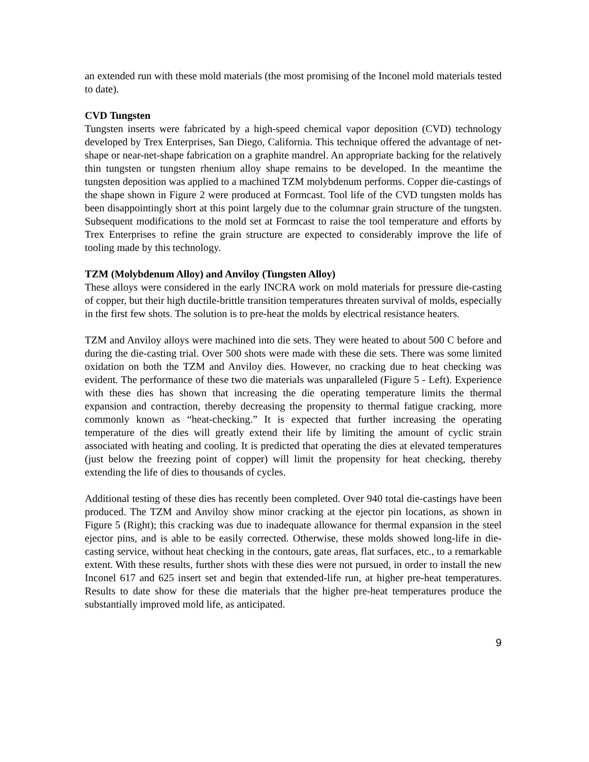an extended run with these mold materials (the most promising of the Inconel mold materials tested to date).
CVD Tungsten
Tungsten inserts were fabricated by a high-speed chemical vapor deposition (CVD) technology developed by Trex Enterprises, San Diego, California. This technique offered the advantage of net-shape or near-net-shape fabrication on a graphite mandrel. An appropriate backing for the relatively thin tungsten or tungsten rhenium alloy shape remains to be developed. In the meantime the tungsten deposition was applied to a machined TZM molybdenum performs. Copper die-castings of the shape shown in Figure 2 were produced at Formcast. Tool life of the CVD tungsten molds has been disappointingly short at this point largely due to the columnar grain structure of the tungsten. Subsequent modifications to the mold set at Formcast to raise the tool temperature and efforts by Trex Enterprises to refine the grain structure are expected to considerably improve the life of tooling made by this technology.
TZM (Molybdenum Alloy) and Anviloy (Tungsten Alloy)
These alloys were considered in the early INCRA work on mold materials for pressure die-casting of copper, but their high ductile-brittle transition temperatures threaten survival of molds, especially in the first few shots. The solution is to pre-heat the molds by electrical resistance heaters.
TZM and Anviloy alloys were machined into die sets. They were heated to about 500 C before and during the die-casting trial. Over 500 shots were made with these die sets. There was some limited oxidation on both the TZM and Anviloy dies. However, no cracking due to heat checking was evident. The performance of these two die materials was unparalleled (Figure 5 - Left). Experience with these dies has shown that increasing the die operating temperature limits the thermal expansion and contraction, thereby decreasing the propensity to thermal fatigue cracking, more commonly known as “heat-checking.” It is expected that further increasing the operating temperature of the dies will greatly extend their life by limiting the amount of cyclic strain associated with heating and cooling. It is predicted that operating the dies at elevated temperatures (just below the freezing point of copper) will limit the propensity for heat checking, thereby extending the life of dies to thousands of cycles.
Additional testing of these dies has recently been completed. Over 940 total die-castings have been produced. The TZM and Anviloy show minor cracking at the ejector pin locations, as shown in Figure 5 (Right); this cracking was due to inadequate allowance for thermal expansion in the steel ejector pins, and is able to be easily corrected. Otherwise, these molds showed long-life in die-casting service, without heat checking in the contours, gate areas, flat surfaces, etc., to a remarkable extent. With these results, further shots with these dies were not pursued, in order to install the new Inconel 617 and 625 insert set and begin that extended-life run, at higher pre-heat temperatures. Results to date show for these die materials that the higher pre-heat temperatures produce the substantially improved mold life, as anticipated.
9